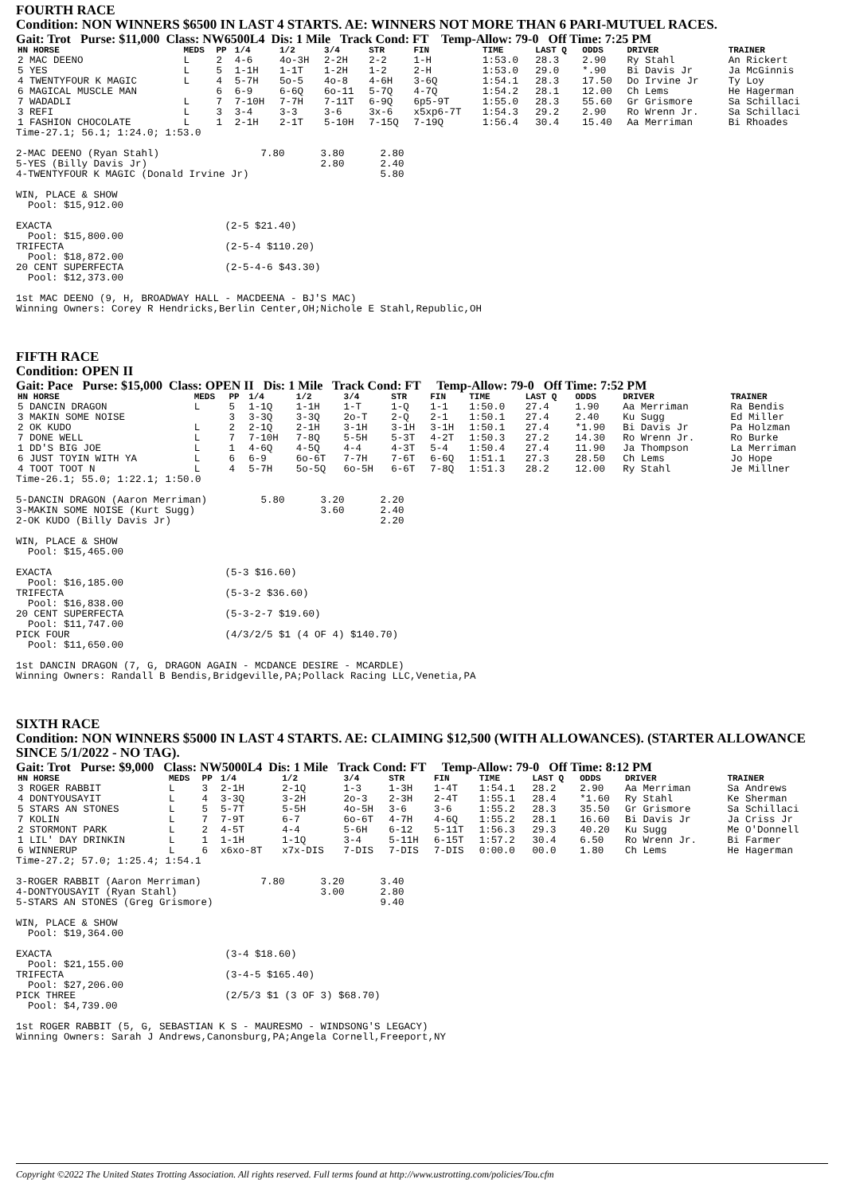FOURTH RACE
Condition: NON WINNERS $6500 IN LAST 4 STARTS. AE: WINNERS NOT MORE THAN 6 PARI-MUTUEL RACES.
Gait: Trot Purse: $11,000 Class: NW6500L4 Dis: 1 Mile Track Cond: FT Temp-Allow: 79-0 Off Time: 7:25 PM
| HN HORSE | MEDS | PP | 1/4 | 1/2 | 3/4 | STR | FIN | TIME | LAST Q | ODDS | DRIVER | TRAINER |
| --- | --- | --- | --- | --- | --- | --- | --- | --- | --- | --- | --- | --- |
| 2 MAC DEENO | L | 2 | 4-6 | 4o-3H | 2-2H | 2-2 | 1-H | 1:53.0 | 28.3 | 2.90 | Ry Stahl | An Rickert |
| 5 YES | L | 5 | 1-1H | 1-1T | 1-2H | 1-2 | 2-H | 1:53.0 | 29.0 | *.90 | Bi Davis Jr | Ja McGinnis |
| 4 TWENTYFOUR K MAGIC | L | 4 | 5-7H | 5o-5 | 4o-8 | 4-6H | 3-6Q | 1:54.1 | 28.3 | 17.50 | Do Irvine Jr | Ty Loy |
| 6 MAGICAL MUSCLE MAN | | 6 | 6-9 | 6-6Q | 6o-11 | 5-7Q | 4-7Q | 1:54.2 | 28.1 | 12.00 | Ch Lems | He Hagerman |
| 7 WADADLI | L | 7 | 7-10H | 7-7H | 7-11T | 6-9Q | 6p5-9T | 1:55.0 | 28.3 | 55.60 | Gr Grismore | Sa Schillaci |
| 3 REFI | L | 3 | 3-4 | 3-3 | 3-6 | 3x-6 | x5xp6-7T | 1:54.3 | 29.2 | 2.90 | Ro Wrenn Jr. | Sa Schillaci |
| 1 FASHION CHOCOLATE | L | 1 | 2-1H | 2-1T | 5-10H | 7-15Q | 7-19Q | 1:56.4 | 30.4 | 15.40 | Aa Merriman | Bi Rhoades |
Time-27.1; 56.1; 1:24.0; 1:53.0

2-MAC DEENO (Ryan Stahl)                 7.80      3.80      2.80
5-YES (Billy Davis Jr)                             2.80      2.40
4-TWENTYFOUR K MAGIC (Donald Irvine Jr)                      5.80

WIN, PLACE & SHOW
  Pool: $15,912.00

EXACTA                             (2-5 $21.40)
  Pool: $15,800.00
TRIFECTA                           (2-5-4 $110.20)
  Pool: $18,872.00
20 CENT SUPERFECTA                 (2-5-4-6 $43.30)
  Pool: $12,373.00

1st MAC DEENO (9, H, BROADWAY HALL - MACDEENA - BJ'S MAC)
Winning Owners: Corey R Hendricks,Berlin Center,OH;Nichole E Stahl,Republic,OH
FIFTH RACE
Condition: OPEN II
Gait: Pace Purse: $15,000 Class: OPEN II Dis: 1 Mile Track Cond: FT Temp-Allow: 79-0 Off Time: 7:52 PM
| HN HORSE | MEDS | PP | 1/4 | 1/2 | 3/4 | STR | FIN | TIME | LAST Q | ODDS | DRIVER | TRAINER |
| --- | --- | --- | --- | --- | --- | --- | --- | --- | --- | --- | --- | --- |
| 5 DANCIN DRAGON | L | 5 | 1-1Q | 1-1H | 1-T | 1-Q | 1-1 | 1:50.0 | 27.4 | 1.90 | Aa Merriman | Ra Bendis |
| 3 MAKIN SOME NOISE | | 3 | 3-3Q | 3-3Q | 2o-T | 2-Q | 2-1 | 1:50.1 | 27.4 | 2.40 | Ku Sugg | Ed Miller |
| 2 OK KUDO | L | 2 | 2-1Q | 2-1H | 3-1H | 3-1H | 3-1H | 1:50.1 | 27.4 | *1.90 | Bi Davis Jr | Pa Holzman |
| 7 DONE WELL | L | 7 | 7-10H | 7-8Q | 5-5H | 5-3T | 4-2T | 1:50.3 | 27.2 | 14.30 | Ro Wrenn Jr. | Ro Burke |
| 1 DD'S BIG JOE | L | 1 | 4-6Q | 4-5Q | 4-4 | 4-3T | 5-4 | 1:50.4 | 27.4 | 11.90 | Ja Thompson | La Merriman |
| 6 JUST TOYIN WITH YA | L | 6 | 6-9 | 6o-6T | 7-7H | 7-6T | 6-6Q | 1:51.1 | 27.3 | 28.50 | Ch Lems | Jo Hope |
| 4 TOOT TOOT N | L | 4 | 5-7H | 5o-5Q | 6o-5H | 6-6T | 7-8Q | 1:51.3 | 28.2 | 12.00 | Ry Stahl | Je Millner |
Time-26.1; 55.0; 1:22.1; 1:50.0

5-DANCIN DRAGON (Aaron Merriman)         5.80      3.20      2.20
3-MAKIN SOME NOISE (Kurt Sugg)                     3.60      2.40
2-OK KUDO (Billy Davis Jr)                                   2.20

WIN, PLACE & SHOW
  Pool: $15,465.00

EXACTA                             (5-3 $16.60)
  Pool: $16,185.00
TRIFECTA                           (5-3-2 $36.60)
  Pool: $16,838.00
20 CENT SUPERFECTA                 (5-3-2-7 $19.60)
  Pool: $11,747.00
PICK FOUR                          (4/3/2/5 $1 (4 OF 4) $140.70)
  Pool: $11,650.00

1st DANCIN DRAGON (7, G, DRAGON AGAIN - MCDANCE DESIRE - MCARDLE)
Winning Owners: Randall B Bendis,Bridgeville,PA;Pollack Racing LLC,Venetia,PA
SIXTH RACE
Condition: NON WINNERS $5000 IN LAST 4 STARTS. AE: CLAIMING $12,500 (WITH ALLOWANCES). (STARTER ALLOWANCE SINCE 5/1/2022 - NO TAG).
Gait: Trot Purse: $9,000 Class: NW5000L4 Dis: 1 Mile Track Cond: FT Temp-Allow: 79-0 Off Time: 8:12 PM
| HN HORSE | MEDS | PP | 1/4 | 1/2 | 3/4 | STR | FIN | TIME | LAST Q | ODDS | DRIVER | TRAINER |
| --- | --- | --- | --- | --- | --- | --- | --- | --- | --- | --- | --- | --- |
| 3 ROGER RABBIT | L | 3 | 2-1H | 2-1Q | 1-3 | 1-3H | 1-4T | 1:54.1 | 28.2 | 2.90 | Aa Merriman | Sa Andrews |
| 4 DONTYOUSAYIT | L | 4 | 3-3Q | 3-2H | 2o-3 | 2-3H | 2-4T | 1:55.1 | 28.4 | *1.60 | Ry Stahl | Ke Sherman |
| 5 STARS AN STONES | L | 5 | 5-7T | 5-5H | 4o-5H | 3-6 | 3-6 | 1:55.2 | 28.3 | 35.50 | Gr Grismore | Sa Schillaci |
| 7 KOLIN | L | 7 | 7-9T | 6-7 | 6o-6T | 4-7H | 4-6Q | 1:55.2 | 28.1 | 16.60 | Bi Davis Jr | Ja Criss Jr |
| 2 STORMONT PARK | L | 2 | 4-5T | 4-4 | 5-6H | 6-12 | 5-11T | 1:56.3 | 29.3 | 40.20 | Ku Sugg | Me O'Donnell |
| 1 LIL' DAY DRINKIN | L | 1 | 1-1H | 1-1Q | 3-4 | 5-11H | 6-15T | 1:57.2 | 30.4 | 6.50 | Ro Wrenn Jr. | Bi Farmer |
| 6 WINNERUP | L | 6 | x6xo-8T | x7x-DIS | 7-DIS | 7-DIS | 7-DIS | 0:00.0 | 00.0 | 1.80 | Ch Lems | He Hagerman |
Time-27.2; 57.0; 1:25.4; 1:54.1

3-ROGER RABBIT (Aaron Merriman)          7.80      3.20      3.40
4-DONTYOUSAYIT (Ryan Stahl)                        3.00      2.80
5-STARS AN STONES (Greg Grismore)                            9.40

WIN, PLACE & SHOW
  Pool: $19,364.00

EXACTA                             (3-4 $18.60)
  Pool: $21,155.00
TRIFECTA                           (3-4-5 $165.40)
  Pool: $27,206.00
PICK THREE                         (2/5/3 $1 (3 OF 3) $68.70)
  Pool: $4,739.00

1st ROGER RABBIT (5, G, SEBASTIAN K S - MAURESMO - WINDSONG'S LEGACY)
Winning Owners: Sarah J Andrews,Canonsburg,PA;Angela Cornell,Freeport,NY
Copyright ©2022 The United States Trotting Association. All rights reserved. Full terms found at http://www.ustrotting.com/policies/Tou.cfm